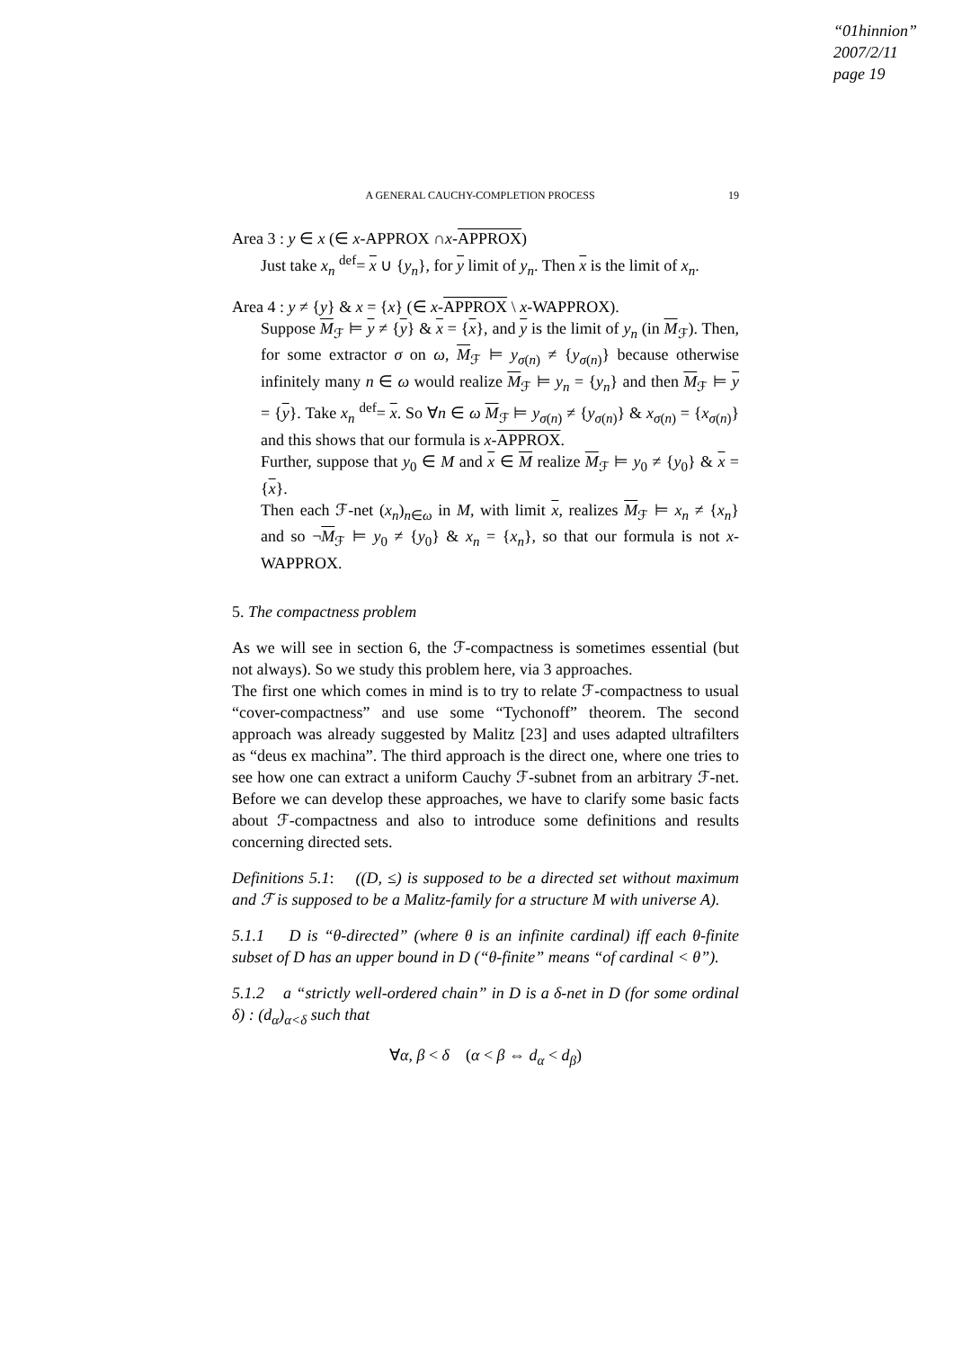“01hinnion”
2007/2/11
page 19
A GENERAL CAUCHY-COMPLETION PROCESS 19
Area 3 : y ∈ x (∈ x-APPROX ∩x-APPROX)
Just take x<sub>n</sub> <sup>def</sup>= x ∪ {y<sub>n</sub>}, for y limit of y<sub>n</sub>. Then x is the limit of x<sub>n</sub>.
Area 4 : y ≠ {y} & x = {x} (∈ x-APPROX \ x-WAPPROX).
Suppose M<sub>ℱ</sub> ⊨ y ≠ {y} & x = {x}, and y is the limit of y<sub>n</sub> (in M<sub>ℱ</sub>). Then, for some extractor σ on ω, M<sub>ℱ</sub> ⊨ y<sub>σ(n)</sub> ≠ {y<sub>σ(n)</sub>} because otherwise infinitely many n ∈ ω would realize M<sub>ℱ</sub> ⊨ y<sub>n</sub> = {y<sub>n</sub>} and then M<sub>ℱ</sub> ⊨ y = {y}. Take x<sub>n</sub> <sup>def</sup>= x. So ∀n ∈ ω M<sub>ℱ</sub> ⊨ y<sub>σ(n)</sub> ≠ {y<sub>σ(n)</sub>} & x<sub>σ(n)</sub> = {x<sub>σ(n)</sub>} and this shows that our formula is x-APPROX.
Further, suppose that y<sub>0</sub> ∈ M and x ∈ M realize M<sub>ℱ</sub> ⊨ y<sub>0</sub> ≠ {y<sub>0</sub>} & x = {x}.
Then each ℱ-net (x<sub>n</sub>)<sub>n∈ω</sub> in M, with limit x, realizes M<sub>ℱ</sub> ⊨ x<sub>n</sub> ≠ {x<sub>n</sub>} and so ¬M<sub>ℱ</sub> ⊨ y<sub>0</sub> ≠ {y<sub>0</sub>} & x<sub>n</sub> = {x<sub>n</sub>}, so that our formula is not x-WAPPROX.
5. The compactness problem
As we will see in section 6, the ℱ-compactness is sometimes essential (but not always). So we study this problem here, via 3 approaches.
The first one which comes in mind is to try to relate ℱ-compactness to usual “cover-compactness” and use some “Tychonoff” theorem. The second approach was already suggested by Malitz [23] and uses adapted ultrafilters as “deus ex machina”. The third approach is the direct one, where one tries to see how one can extract a uniform Cauchy ℱ-subnet from an arbitrary ℱ-net. Before we can develop these approaches, we have to clarify some basic facts about ℱ-compactness and also to introduce some definitions and results concerning directed sets.
Definitions 5.1: ((D, ≤) is supposed to be a directed set without maximum and ℱ is supposed to be a Malitz-family for a structure M with universe A).
5.1.1 D is “θ-directed” (where θ is an infinite cardinal) iff each θ-finite subset of D has an upper bound in D (“θ-finite” means “of cardinal < θ”).
5.1.2 a “strictly well-ordered chain” in D is a δ-net in D (for some ordinal δ) : (d<sub>α</sub>)<sub>α<δ</sub> such that
∀α, β < δ (α < β ⇔ d<sub>α</sub> < d<sub>β</sub>)